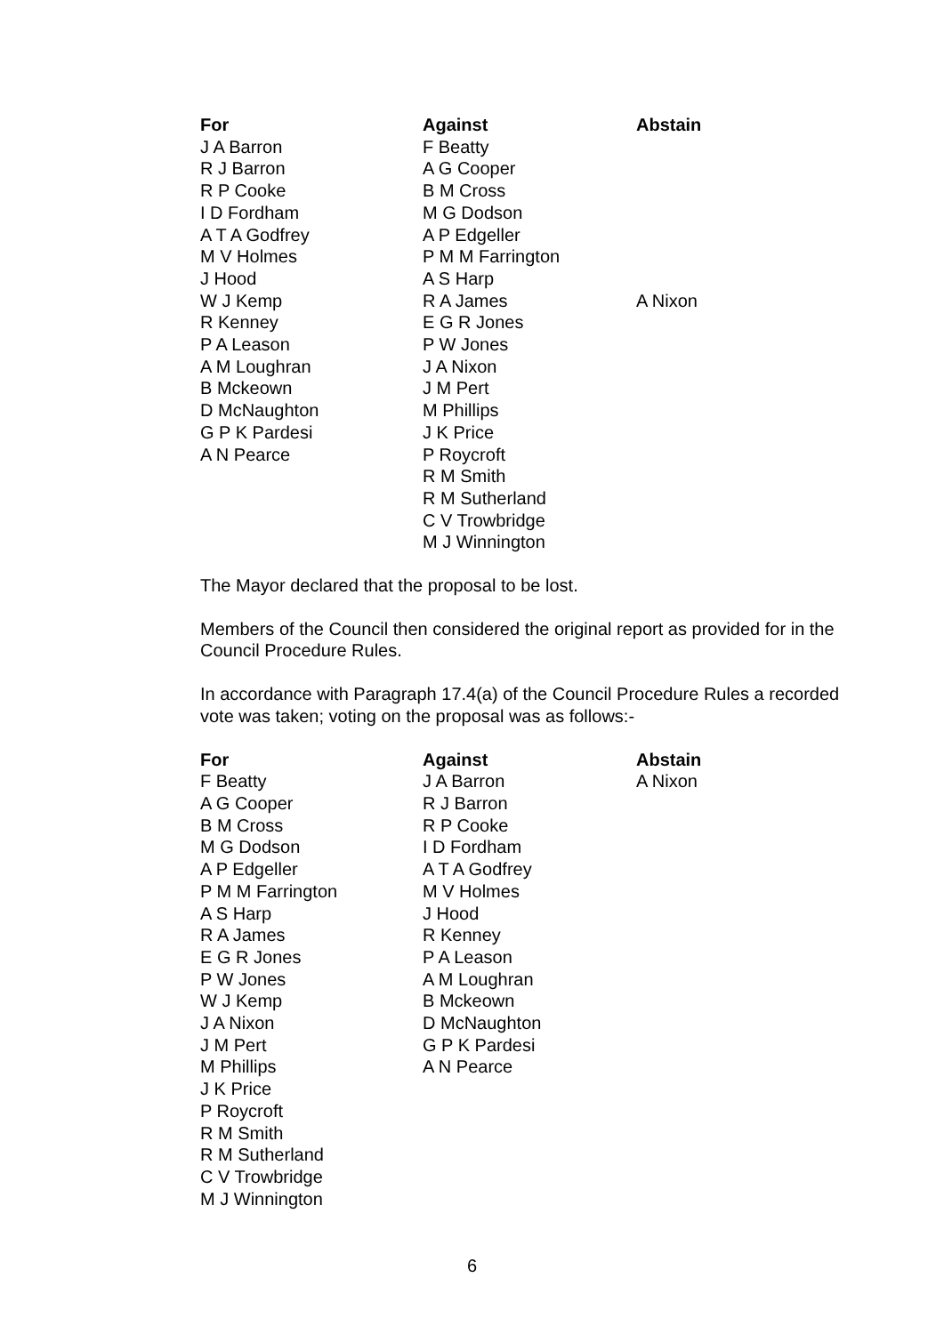| For | Against | Abstain |
| --- | --- | --- |
| J A Barron | F Beatty | |
| R J Barron | A G Cooper | |
| R P Cooke | B M Cross | |
| I D Fordham | M G Dodson | |
| A T A Godfrey | A P Edgeller | |
| M V Holmes | P M M Farrington | |
| J Hood | A S Harp | |
| W J Kemp | R A James | A Nixon |
| R Kenney | E G R Jones | |
| P A Leason | P W Jones | |
| A M Loughran | J A Nixon | |
| B Mckeown | J M Pert | |
| D McNaughton | M Phillips | |
| G P K Pardesi | J K Price | |
| A N Pearce | P Roycroft | |
| | R M Smith | |
| | R M Sutherland | |
| | C V Trowbridge | |
| | M J Winnington | |
The Mayor declared that the proposal to be lost.
Members of the Council then considered the original report as provided for in the Council Procedure Rules.
In accordance with Paragraph 17.4(a) of the Council Procedure Rules a recorded vote was taken; voting on the proposal was as follows:-
| For | Against | Abstain |
| --- | --- | --- |
| F Beatty | J A Barron | A Nixon |
| A G Cooper | R J Barron | |
| B M Cross | R P Cooke | |
| M G Dodson | I D Fordham | |
| A P Edgeller | A T A Godfrey | |
| P M M Farrington | M V Holmes | |
| A S Harp | J Hood | |
| R A James | R Kenney | |
| E G R Jones | P A Leason | |
| P W Jones | A M Loughran | |
| W J Kemp | B Mckeown | |
| J A Nixon | D McNaughton | |
| J M Pert | G P K Pardesi | |
| M Phillips | A N Pearce | |
| J K Price | | |
| P Roycroft | | |
| R M Smith | | |
| R M Sutherland | | |
| C V Trowbridge | | |
| M J Winnington | | |
6